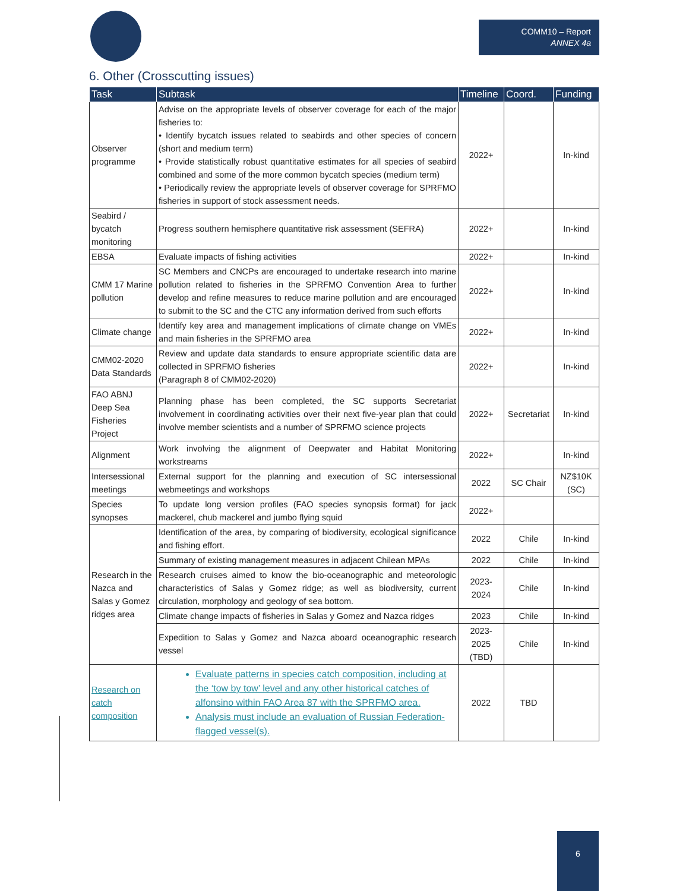COMM10 – Report
ANNEX 4a
6. Other (Crosscutting issues)
| Task | Subtask | Timeline | Coord. | Funding |
| --- | --- | --- | --- | --- |
| Observer programme | Advise on the appropriate levels of observer coverage for each of the major fisheries to: • Identify bycatch issues related to seabirds and other species of concern (short and medium term) • Provide statistically robust quantitative estimates for all species of seabird combined and some of the more common bycatch species (medium term) • Periodically review the appropriate levels of observer coverage for SPRFMO fisheries in support of stock assessment needs. | 2022+ | | In-kind |
| Seabird / bycatch monitoring | Progress southern hemisphere quantitative risk assessment (SEFRA) | 2022+ | | In-kind |
| EBSA | Evaluate impacts of fishing activities | 2022+ | | In-kind |
| CMM 17 Marine pollution | SC Members and CNCPs are encouraged to undertake research into marine pollution related to fisheries in the SPRFMO Convention Area to further develop and refine measures to reduce marine pollution and are encouraged to submit to the SC and the CTC any information derived from such efforts | 2022+ | | In-kind |
| Climate change | Identify key area and management implications of climate change on VMEs and main fisheries in the SPRFMO area | 2022+ | | In-kind |
| CMM02-2020 Data Standards | Review and update data standards to ensure appropriate scientific data are collected in SPRFMO fisheries (Paragraph 8 of CMM02-2020) | 2022+ | | In-kind |
| FAO ABNJ Deep Sea Fisheries Project | Planning phase has been completed, the SC supports Secretariat involvement in coordinating activities over their next five-year plan that could involve member scientists and a number of SPRFMO science projects | 2022+ | Secretariat | In-kind |
| Alignment | Work involving the alignment of Deepwater and Habitat Monitoring workstreams | 2022+ | | In-kind |
| Intersessional meetings | External support for the planning and execution of SC intersessional webmeetings and workshops | 2022 | SC Chair | NZ$10K (SC) |
| Species synopses | To update long version profiles (FAO species synopsis format) for jack mackerel, chub mackerel and jumbo flying squid | 2022+ | | |
| Research in the Nazca and Salas y Gomez ridges area | Identification of the area, by comparing of biodiversity, ecological significance and fishing effort. | 2022 | Chile | In-kind |
| | Summary of existing management measures in adjacent Chilean MPAs | 2022 | Chile | In-kind |
| | Research cruises aimed to know the bio-oceanographic and meteorologic characteristics of Salas y Gomez ridge; as well as biodiversity, current circulation, morphology and geology of sea bottom. | 2023- 2024 | Chile | In-kind |
| | Climate change impacts of fisheries in Salas y Gomez and Nazca ridges | 2023 | Chile | In-kind |
| | Expedition to Salas y Gomez and Nazca aboard oceanographic research vessel | 2023- 2025 (TBD) | Chile | In-kind |
| Research on catch composition | Evaluate patterns in species catch composition, including at the ‘tow by tow’ level and any other historical catches of alfonsino within FAO Area 87 with the SPRFMO area. Analysis must include an evaluation of Russian Federation-flagged vessel(s). | 2022 | TBD | |
6